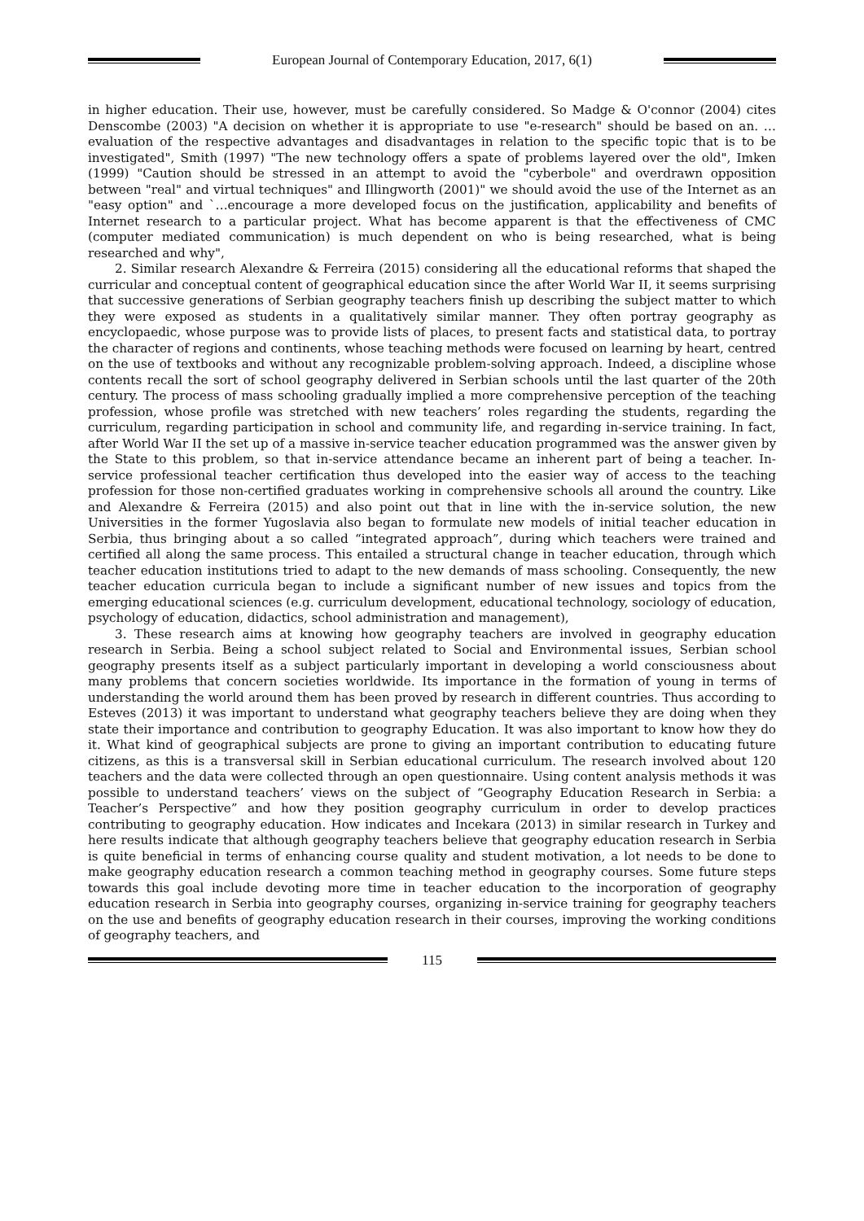European Journal of Contemporary Education, 2017, 6(1)
in higher education. Their use, however, must be carefully considered. So Madge & O'connor (2004) cites Denscombe (2003) "A decision on whether it is appropriate to use "e-research" should be based on an. …evaluation of the respective advantages and disadvantages in relation to the specific topic that is to be investigated", Smith (1997) "The new technology offers a spate of problems layered over the old", Imken (1999) "Caution should be stressed in an attempt to avoid the "cyberbole" and overdrawn opposition between "real" and virtual techniques" and Illingworth (2001)" we should avoid the use of the Internet as an "easy option" and `…encourage a more developed focus on the justification, applicability and benefits of Internet research to a particular project. What has become apparent is that the effectiveness of CMC (computer mediated communication) is much dependent on who is being researched, what is being researched and why",
2. Similar research Alexandre & Ferreira (2015) considering all the educational reforms that shaped the curricular and conceptual content of geographical education since the after World War II, it seems surprising that successive generations of Serbian geography teachers finish up describing the subject matter to which they were exposed as students in a qualitatively similar manner. They often portray geography as encyclopaedic, whose purpose was to provide lists of places, to present facts and statistical data, to portray the character of regions and continents, whose teaching methods were focused on learning by heart, centred on the use of textbooks and without any recognizable problem-solving approach. Indeed, a discipline whose contents recall the sort of school geography delivered in Serbian schools until the last quarter of the 20th century. The process of mass schooling gradually implied a more comprehensive perception of the teaching profession, whose profile was stretched with new teachers’ roles regarding the students, regarding the curriculum, regarding participation in school and community life, and regarding in-service training. In fact, after World War II the set up of a massive in-service teacher education programmed was the answer given by the State to this problem, so that in-service attendance became an inherent part of being a teacher. In-service professional teacher certification thus developed into the easier way of access to the teaching profession for those non-certified graduates working in comprehensive schools all around the country. Like and Alexandre & Ferreira (2015) and also point out that in line with the in-service solution, the new Universities in the former Yugoslavia also began to formulate new models of initial teacher education in Serbia, thus bringing about a so called “integrated approach”, during which teachers were trained and certified all along the same process. This entailed a structural change in teacher education, through which teacher education institutions tried to adapt to the new demands of mass schooling. Consequently, the new teacher education curricula began to include a significant number of new issues and topics from the emerging educational sciences (e.g. curriculum development, educational technology, sociology of education, psychology of education, didactics, school administration and management),
3. These research aims at knowing how geography teachers are involved in geography education research in Serbia. Being a school subject related to Social and Environmental issues, Serbian school geography presents itself as a subject particularly important in developing a world consciousness about many problems that concern societies worldwide. Its importance in the formation of young in terms of understanding the world around them has been proved by research in different countries. Thus according to Esteves (2013) it was important to understand what geography teachers believe they are doing when they state their importance and contribution to geography Education. It was also important to know how they do it. What kind of geographical subjects are prone to giving an important contribution to educating future citizens, as this is a transversal skill in Serbian educational curriculum. The research involved about 120 teachers and the data were collected through an open questionnaire. Using content analysis methods it was possible to understand teachers’ views on the subject of “Geography Education Research in Serbia: a Teacher’s Perspective” and how they position geography curriculum in order to develop practices contributing to geography education. How indicates and Incekara (2013) in similar research in Turkey and here results indicate that although geography teachers believe that geography education research in Serbia is quite beneficial in terms of enhancing course quality and student motivation, a lot needs to be done to make geography education research a common teaching method in geography courses. Some future steps towards this goal include devoting more time in teacher education to the incorporation of geography education research in Serbia into geography courses, organizing in-service training for geography teachers on the use and benefits of geography education research in their courses, improving the working conditions of geography teachers, and
115